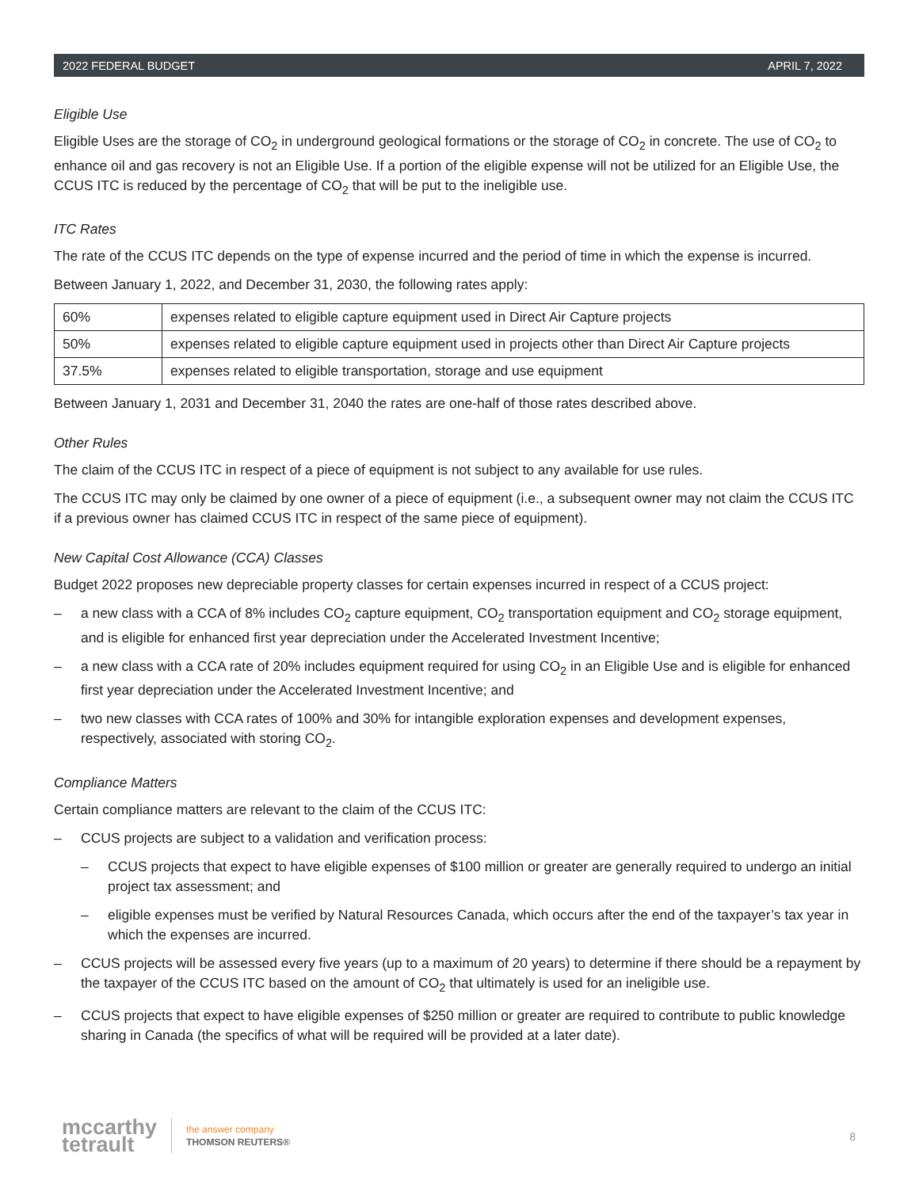2022 FEDERAL BUDGET APRIL 7, 2022
Eligible Use
Eligible Uses are the storage of CO<sub>2</sub> in underground geological formations or the storage of CO<sub>2</sub> in concrete. The use of CO<sub>2</sub> to enhance oil and gas recovery is not an Eligible Use. If a portion of the eligible expense will not be utilized for an Eligible Use, the CCUS ITC is reduced by the percentage of CO<sub>2</sub> that will be put to the ineligible use.
ITC Rates
The rate of the CCUS ITC depends on the type of expense incurred and the period of time in which the expense is incurred.
Between January 1, 2022, and December 31, 2030, the following rates apply:
| 60% | expenses related to eligible capture equipment used in Direct Air Capture projects |
| 50% | expenses related to eligible capture equipment used in projects other than Direct Air Capture projects |
| 37.5% | expenses related to eligible transportation, storage and use equipment |
Between January 1, 2031 and December 31, 2040 the rates are one-half of those rates described above.
Other Rules
The claim of the CCUS ITC in respect of a piece of equipment is not subject to any available for use rules.
The CCUS ITC may only be claimed by one owner of a piece of equipment (i.e., a subsequent owner may not claim the CCUS ITC if a previous owner has claimed CCUS ITC in respect of the same piece of equipment).
New Capital Cost Allowance (CCA) Classes
Budget 2022 proposes new depreciable property classes for certain expenses incurred in respect of a CCUS project:
– a new class with a CCA of 8% includes CO<sub>2</sub> capture equipment, CO<sub>2</sub> transportation equipment and CO<sub>2</sub> storage equipment, and is eligible for enhanced first year depreciation under the Accelerated Investment Incentive;
– a new class with a CCA rate of 20% includes equipment required for using CO<sub>2</sub> in an Eligible Use and is eligible for enhanced first year depreciation under the Accelerated Investment Incentive; and
– two new classes with CCA rates of 100% and 30% for intangible exploration expenses and development expenses, respectively, associated with storing CO<sub>2</sub>.
Compliance Matters
Certain compliance matters are relevant to the claim of the CCUS ITC:
– CCUS projects are subject to a validation and verification process:
– CCUS projects that expect to have eligible expenses of $100 million or greater are generally required to undergo an initial project tax assessment; and
– eligible expenses must be verified by Natural Resources Canada, which occurs after the end of the taxpayer’s tax year in which the expenses are incurred.
– CCUS projects will be assessed every five years (up to a maximum of 20 years) to determine if there should be a repayment by the taxpayer of the CCUS ITC based on the amount of CO<sub>2</sub> that ultimately is used for an ineligible use.
– CCUS projects that expect to have eligible expenses of $250 million or greater are required to contribute to public knowledge sharing in Canada (the specifics of what will be required will be provided at a later date).
mccarthy
tetrault
the answer company
THOMSON REUTERS®
8